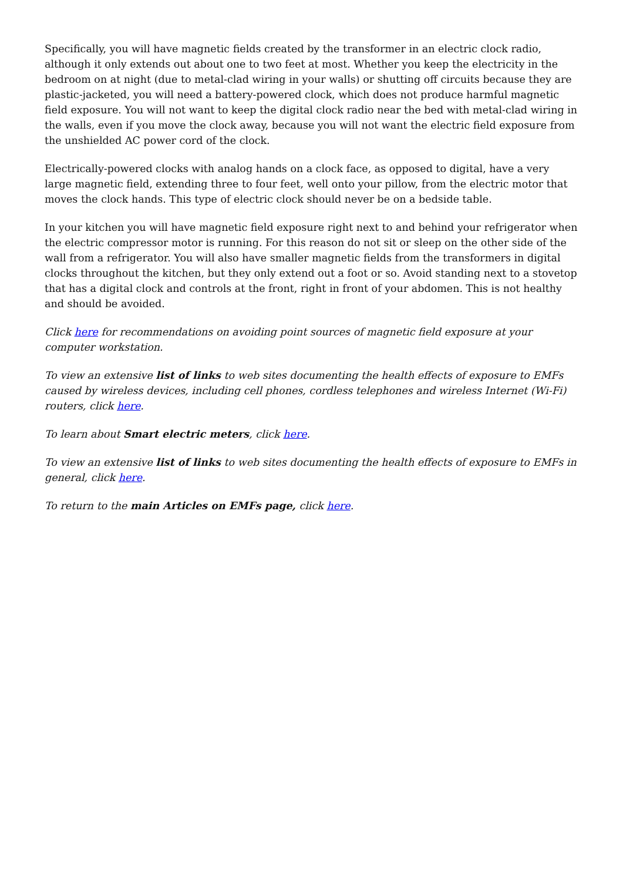Specifically, you will have magnetic fields created by the transformer in an electric clock radio, although it only extends out about one to two feet at most. Whether you keep the electricity in the bedroom on at night (due to metal-clad wiring in your walls) or shutting off circuits because they are plastic-jacketed, you will need a battery-powered clock, which does not produce harmful magnetic field exposure. You will not want to keep the digital clock radio near the bed with metal-clad wiring in the walls, even if you move the clock away, because you will not want the electric field exposure from the unshielded AC power cord of the clock.
Electrically-powered clocks with analog hands on a clock face, as opposed to digital, have a very large magnetic field, extending three to four feet, well onto your pillow, from the electric motor that moves the clock hands. This type of electric clock should never be on a bedside table.
In your kitchen you will have magnetic field exposure right next to and behind your refrigerator when the electric compressor motor is running. For this reason do not sit or sleep on the other side of the wall from a refrigerator. You will also have smaller magnetic fields from the transformers in digital clocks throughout the kitchen, but they only extend out a foot or so. Avoid standing next to a stovetop that has a digital clock and controls at the front, right in front of your abdomen. This is not healthy and should be avoided.
Click here for recommendations on avoiding point sources of magnetic field exposure at your computer workstation.
To view an extensive list of links to web sites documenting the health effects of exposure to EMFs caused by wireless devices, including cell phones, cordless telephones and wireless Internet (Wi-Fi) routers, click here.
To learn about Smart electric meters, click here.
To view an extensive list of links to web sites documenting the health effects of exposure to EMFs in general, click here.
To return to the main Articles on EMFs page, click here.